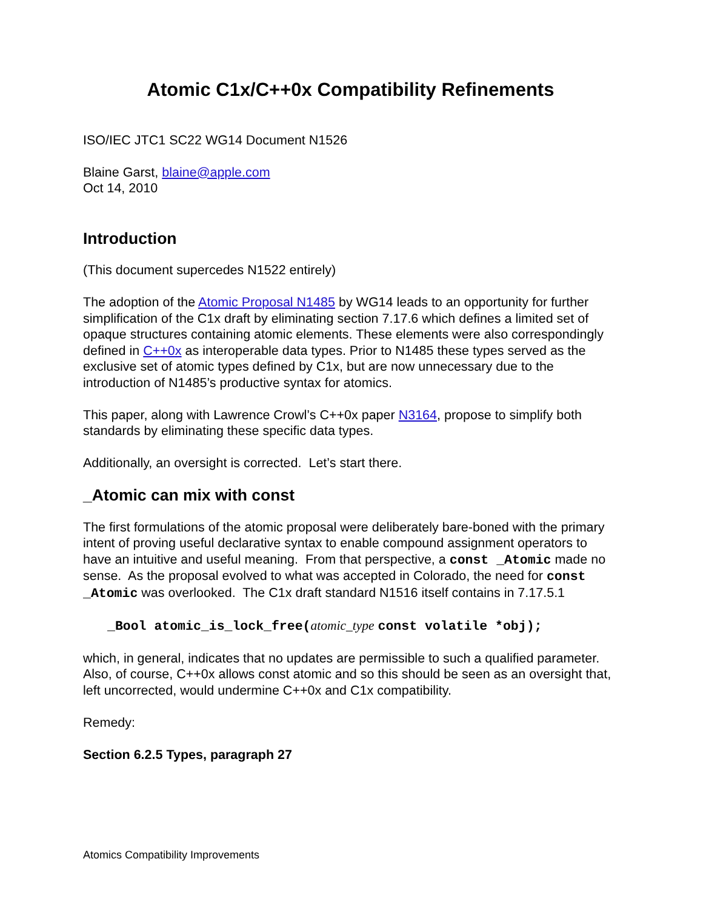Atomic C1x/C++0x Compatibility Refinements
ISO/IEC JTC1 SC22 WG14 Document N1526
Blaine Garst, blaine@apple.com
Oct 14, 2010
Introduction
(This document supercedes N1522 entirely)
The adoption of the Atomic Proposal N1485 by WG14 leads to an opportunity for further simplification of the C1x draft by eliminating section 7.17.6 which defines a limited set of opaque structures containing atomic elements. These elements were also correspondingly defined in C++0x as interoperable data types. Prior to N1485 these types served as the exclusive set of atomic types defined by C1x, but are now unnecessary due to the introduction of N1485’s productive syntax for atomics.
This paper, along with Lawrence Crowl’s C++0x paper N3164, propose to simplify both standards by eliminating these specific data types.
Additionally, an oversight is corrected. Let’s start there.
_Atomic can mix with const
The first formulations of the atomic proposal were deliberately bare-boned with the primary intent of proving useful declarative syntax to enable compound assignment operators to have an intuitive and useful meaning. From that perspective, a const _Atomic made no sense. As the proposal evolved to what was accepted in Colorado, the need for const _Atomic was overlooked. The C1x draft standard N1516 itself contains in 7.17.5.1
_Bool atomic_is_lock_free(atomic_type const volatile *obj);
which, in general, indicates that no updates are permissible to such a qualified parameter. Also, of course, C++0x allows const atomic and so this should be seen as an oversight that, left uncorrected, would undermine C++0x and C1x compatibility.
Remedy:
Section 6.2.5 Types, paragraph 27
Atomics Compatibility Improvements